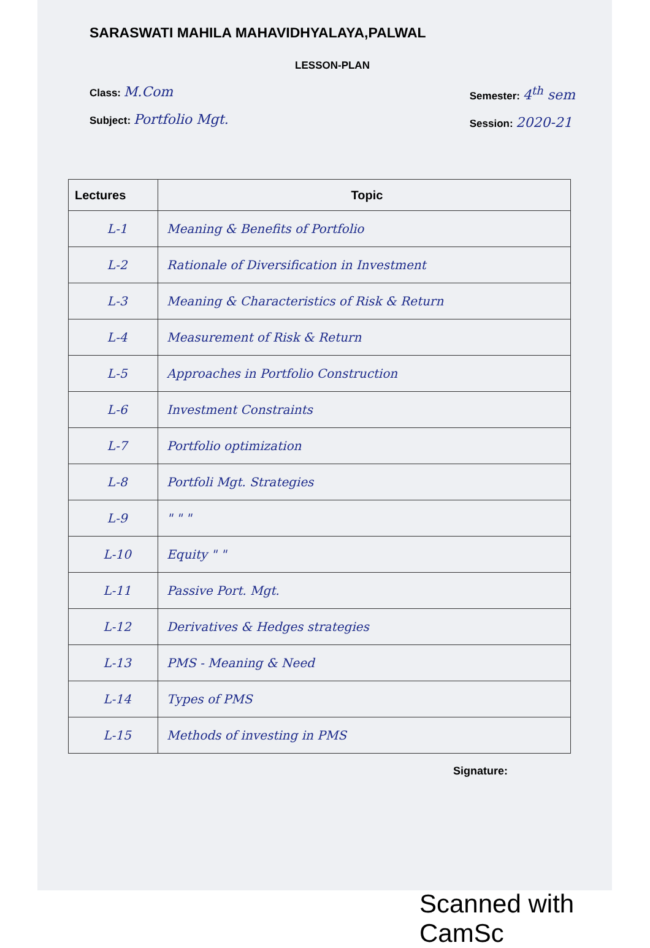SARASWATI MAHILA MAHAVIDHYALAYA,PALWAL
LESSON-PLAN
Class: M.Com
Subject: Portfolio Mgt.
Semester: 4<sup>th</sup> sem
Session: 2020-21
| Lectures | Topic |
| --- | --- |
| L-1 | Meaning & Benefits of Portfolio |
| L-2 | Rationale of Diversification in Investment |
| L-3 | Meaning & Characteristics of Risk & Return |
| L-4 | Measurement of Risk & Return |
| L-5 | Approaches in Portfolio Construction |
| L-6 | Investment Constraints |
| L-7 | Portfolio optimization |
| L-8 | Portfoli Mgt. Strategies |
| L-9 | " " " |
| L-10 | Equity " " |
| L-11 | Passive Port. Mgt. |
| L-12 | Derivatives & Hedges strategies |
| L-13 | PMS - Meaning & Need |
| L-14 | Types of PMS |
| L-15 | Methods of investing in PMS |
Signature:
Scanned with CamSc